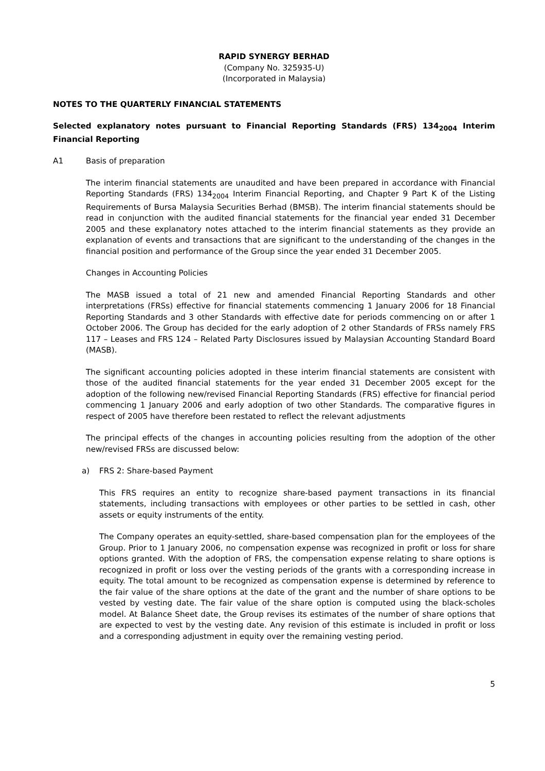RAPID SYNERGY BERHAD
(Company No. 325935-U)
(Incorporated in Malaysia)
NOTES TO THE QUARTERLY FINANCIAL STATEMENTS
Selected explanatory notes pursuant to Financial Reporting Standards (FRS) 134<sub>2004</sub> Interim Financial Reporting
A1 Basis of preparation
The interim financial statements are unaudited and have been prepared in accordance with Financial Reporting Standards (FRS) 134<sub>2004</sub> Interim Financial Reporting, and Chapter 9 Part K of the Listing Requirements of Bursa Malaysia Securities Berhad (BMSB). The interim financial statements should be read in conjunction with the audited financial statements for the financial year ended 31 December 2005 and these explanatory notes attached to the interim financial statements as they provide an explanation of events and transactions that are significant to the understanding of the changes in the financial position and performance of the Group since the year ended 31 December 2005.
Changes in Accounting Policies
The MASB issued a total of 21 new and amended Financial Reporting Standards and other interpretations (FRSs) effective for financial statements commencing 1 January 2006 for 18 Financial Reporting Standards and 3 other Standards with effective date for periods commencing on or after 1 October 2006. The Group has decided for the early adoption of 2 other Standards of FRSs namely FRS 117 – Leases and FRS 124 – Related Party Disclosures issued by Malaysian Accounting Standard Board (MASB).
The significant accounting policies adopted in these interim financial statements are consistent with those of the audited financial statements for the year ended 31 December 2005 except for the adoption of the following new/revised Financial Reporting Standards (FRS) effective for financial period commencing 1 January 2006 and early adoption of two other Standards. The comparative figures in respect of 2005 have therefore been restated to reflect the relevant adjustments
The principal effects of the changes in accounting policies resulting from the adoption of the other new/revised FRSs are discussed below:
a) FRS 2: Share-based Payment
This FRS requires an entity to recognize share-based payment transactions in its financial statements, including transactions with employees or other parties to be settled in cash, other assets or equity instruments of the entity.
The Company operates an equity-settled, share-based compensation plan for the employees of the Group. Prior to 1 January 2006, no compensation expense was recognized in profit or loss for share options granted. With the adoption of FRS, the compensation expense relating to share options is recognized in profit or loss over the vesting periods of the grants with a corresponding increase in equity. The total amount to be recognized as compensation expense is determined by reference to the fair value of the share options at the date of the grant and the number of share options to be vested by vesting date. The fair value of the share option is computed using the black-scholes model. At Balance Sheet date, the Group revises its estimates of the number of share options that are expected to vest by the vesting date. Any revision of this estimate is included in profit or loss and a corresponding adjustment in equity over the remaining vesting period.
5